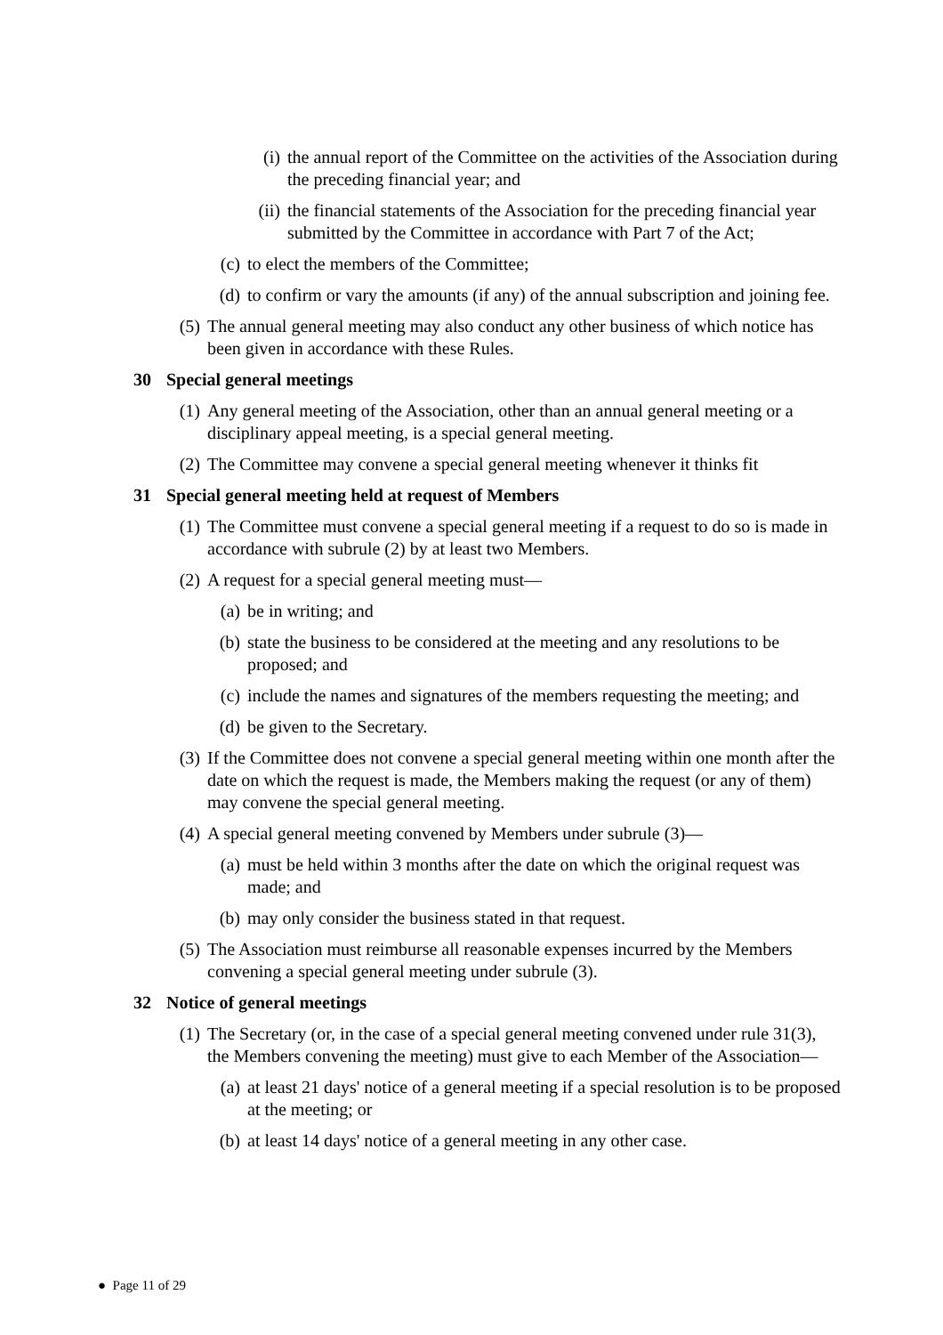(i) the annual report of the Committee on the activities of the Association during the preceding financial year; and
(ii) the financial statements of the Association for the preceding financial year submitted by the Committee in accordance with Part 7 of the Act;
(c) to elect the members of the Committee;
(d) to confirm or vary the amounts (if any) of the annual subscription and joining fee.
(5) The annual general meeting may also conduct any other business of which notice has been given in accordance with these Rules.
30 Special general meetings
(1) Any general meeting of the Association, other than an annual general meeting or a disciplinary appeal meeting, is a special general meeting.
(2) The Committee may convene a special general meeting whenever it thinks fit
31 Special general meeting held at request of Members
(1) The Committee must convene a special general meeting if a request to do so is made in accordance with subrule (2) by at least two Members.
(2) A request for a special general meeting must—
(a) be in writing; and
(b) state the business to be considered at the meeting and any resolutions to be proposed; and
(c) include the names and signatures of the members requesting the meeting; and
(d) be given to the Secretary.
(3) If the Committee does not convene a special general meeting within one month after the date on which the request is made, the Members making the request (or any of them) may convene the special general meeting.
(4) A special general meeting convened by Members under subrule (3)—
(a) must be held within 3 months after the date on which the original request was made; and
(b) may only consider the business stated in that request.
(5) The Association must reimburse all reasonable expenses incurred by the Members convening a special general meeting under subrule (3).
32 Notice of general meetings
(1) The Secretary (or, in the case of a special general meeting convened under rule 31(3), the Members convening the meeting) must give to each Member of the Association—
(a) at least 21 days' notice of a general meeting if a special resolution is to be proposed at the meeting; or
(b) at least 14 days' notice of a general meeting in any other case.
● Page 11 of 29